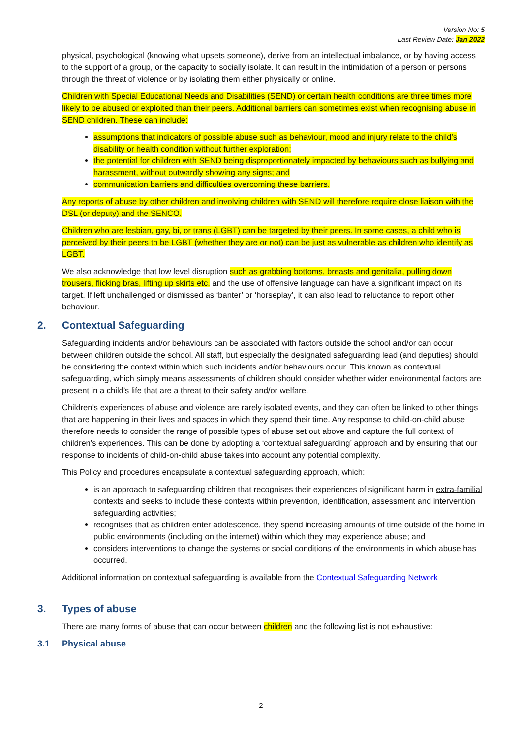Version No: 5
Last Review Date: Jan 2022
physical, psychological (knowing what upsets someone), derive from an intellectual imbalance, or by having access to the support of a group, or the capacity to socially isolate. It can result in the intimidation of a person or persons through the threat of violence or by isolating them either physically or online.
Children with Special Educational Needs and Disabilities (SEND) or certain health conditions are three times more likely to be abused or exploited than their peers. Additional barriers can sometimes exist when recognising abuse in SEND children. These can include:
assumptions that indicators of possible abuse such as behaviour, mood and injury relate to the child’s disability or health condition without further exploration;
the potential for children with SEND being disproportionately impacted by behaviours such as bullying and harassment, without outwardly showing any signs; and
communication barriers and difficulties overcoming these barriers.
Any reports of abuse by other children and involving children with SEND will therefore require close liaison with the DSL (or deputy) and the SENCO.
Children who are lesbian, gay, bi, or trans (LGBT) can be targeted by their peers. In some cases, a child who is perceived by their peers to be LGBT (whether they are or not) can be just as vulnerable as children who identify as LGBT.
We also acknowledge that low level disruption such as grabbing bottoms, breasts and genitalia, pulling down trousers, flicking bras, lifting up skirts etc. and the use of offensive language can have a significant impact on its target. If left unchallenged or dismissed as ‘banter’ or ‘horseplay’, it can also lead to reluctance to report other behaviour.
2. Contextual Safeguarding
Safeguarding incidents and/or behaviours can be associated with factors outside the school and/or can occur between children outside the school. All staff, but especially the designated safeguarding lead (and deputies) should be considering the context within which such incidents and/or behaviours occur. This known as contextual safeguarding, which simply means assessments of children should consider whether wider environmental factors are present in a child’s life that are a threat to their safety and/or welfare.
Children’s experiences of abuse and violence are rarely isolated events, and they can often be linked to other things that are happening in their lives and spaces in which they spend their time. Any response to child-on-child abuse therefore needs to consider the range of possible types of abuse set out above and capture the full context of children’s experiences. This can be done by adopting a ‘contextual safeguarding’ approach and by ensuring that our response to incidents of child-on-child abuse takes into account any potential complexity.
This Policy and procedures encapsulate a contextual safeguarding approach, which:
is an approach to safeguarding children that recognises their experiences of significant harm in extra-familial contexts and seeks to include these contexts within prevention, identification, assessment and intervention safeguarding activities;
recognises that as children enter adolescence, they spend increasing amounts of time outside of the home in public environments (including on the internet) within which they may experience abuse; and
considers interventions to change the systems or social conditions of the environments in which abuse has occurred.
Additional information on contextual safeguarding is available from the Contextual Safeguarding Network
3. Types of abuse
There are many forms of abuse that can occur between children and the following list is not exhaustive:
3.1 Physical abuse
2